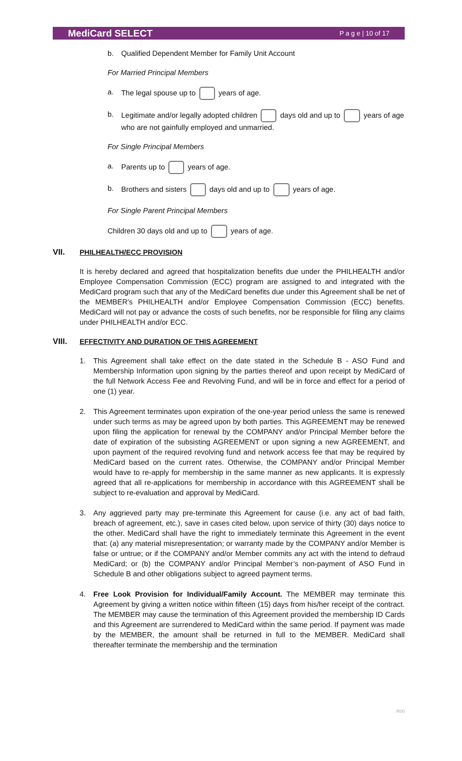MediCard SELECT P a g e | 10 of 17
b. Qualified Dependent Member for Family Unit Account
For Married Principal Members
a. The legal spouse up to years of age.
b. Legitimate and/or legally adopted children days old and up to years of age who are not gainfully employed and unmarried.
For Single Principal Members
a. Parents up to years of age.
b. Brothers and sisters days old and up to years of age.
For Single Parent Principal Members
Children 30 days old and up to years of age.
VII. PHILHEALTH/ECC PROVISION
It is hereby declared and agreed that hospitalization benefits due under the PHILHEALTH and/or Employee Compensation Commission (ECC) program are assigned to and integrated with the MediCard program such that any of the MediCard benefits due under this Agreement shall be net of the MEMBER's PHILHEALTH and/or Employee Compensation Commission (ECC) benefits. MediCard will not pay or advance the costs of such benefits, nor be responsible for filing any claims under PHILHEALTH and/or ECC.
VIII. EFFECTIVITY AND DURATION OF THIS AGREEMENT
1. This Agreement shall take effect on the date stated in the Schedule B - ASO Fund and Membership Information upon signing by the parties thereof and upon receipt by MediCard of the full Network Access Fee and Revolving Fund, and will be in force and effect for a period of one (1) year.
2. This Agreement terminates upon expiration of the one-year period unless the same is renewed under such terms as may be agreed upon by both parties. This AGREEMENT may be renewed upon filing the application for renewal by the COMPANY and/or Principal Member before the date of expiration of the subsisting AGREEMENT or upon signing a new AGREEMENT, and upon payment of the required revolving fund and network access fee that may be required by MediCard based on the current rates. Otherwise, the COMPANY and/or Principal Member would have to re-apply for membership in the same manner as new applicants. It is expressly agreed that all re-applications for membership in accordance with this AGREEMENT shall be subject to re-evaluation and approval by MediCard.
3. Any aggrieved party may pre-terminate this Agreement for cause (i.e. any act of bad faith, breach of agreement, etc.), save in cases cited below, upon service of thirty (30) days notice to the other. MediCard shall have the right to immediately terminate this Agreement in the event that: (a) any material misrepresentation; or warranty made by the COMPANY and/or Member is false or untrue; or if the COMPANY and/or Member commits any act with the intend to defraud MediCard; or (b) the COMPANY and/or Principal Member’s non-payment of ASO Fund in Schedule B and other obligations subject to agreed payment terms.
4. Free Look Provision for Individual/Family Account. The MEMBER may terminate this Agreement by giving a written notice within fifteen (15) days from his/her receipt of the contract. The MEMBER may cause the termination of this Agreement provided the membership ID Cards and this Agreement are surrendered to MediCard within the same period. If payment was made by the MEMBER, the amount shall be returned in full to the MEMBER. MediCard shall thereafter terminate the membership and the termination
R00